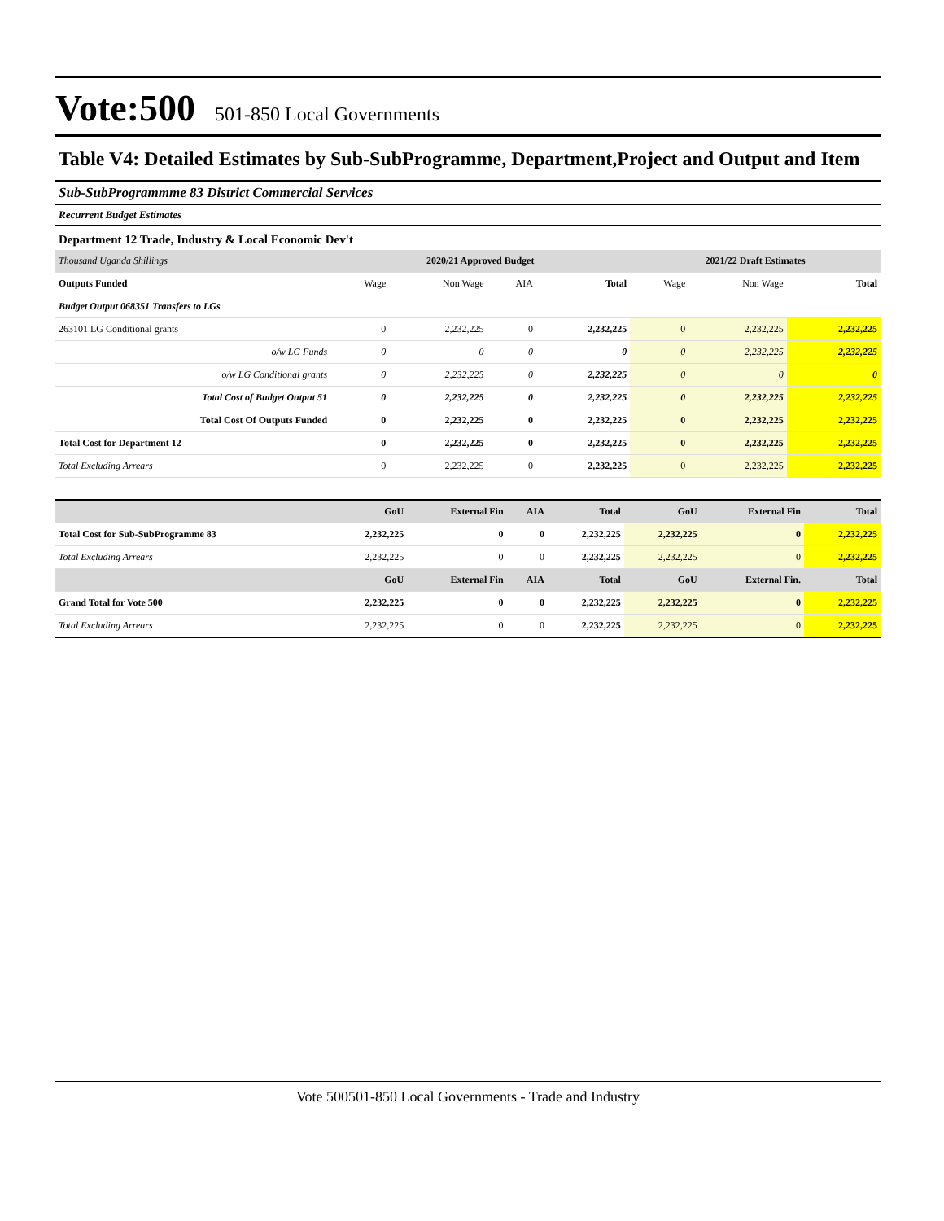Vote:500 501-850 Local Governments
Table V4: Detailed Estimates by Sub-SubProgramme, Department,Project and Output and Item
Sub-SubProgrammme 83 District Commercial Services
Recurrent Budget Estimates
Department 12 Trade, Industry & Local Economic Dev't
| Thousand Uganda Shillings | 2020/21 Approved Budget | | | | 2021/22 Draft Estimates | | |
| Outputs Funded | Wage | Non Wage | AIA | Total | Wage | Non Wage | Total |
| Budget Output 068351 Transfers to LGs | | | | | | | |
| 263101 LG Conditional grants | 0 | 2,232,225 | 0 | 2,232,225 | 0 | 2,232,225 | 2,232,225 |
| o/w LG Funds | 0 | 0 | 0 | 0 | 0 | 2,232,225 | 2,232,225 |
| o/w LG Conditional grants | 0 | 2,232,225 | 0 | 2,232,225 | 0 | 0 | 0 |
| Total Cost of Budget Output 51 | 0 | 2,232,225 | 0 | 2,232,225 | 0 | 2,232,225 | 2,232,225 |
| Total Cost Of Outputs Funded | 0 | 2,232,225 | 0 | 2,232,225 | 0 | 2,232,225 | 2,232,225 |
| Total Cost for Department 12 | 0 | 2,232,225 | 0 | 2,232,225 | 0 | 2,232,225 | 2,232,225 |
| Total Excluding Arrears | 0 | 2,232,225 | 0 | 2,232,225 | 0 | 2,232,225 | 2,232,225 |
| | GoU | External Fin | AIA | Total | GoU | External Fin | Total |
| Total Cost for Sub-SubProgramme 83 | 2,232,225 | 0 | 0 | 2,232,225 | 2,232,225 | 0 | 2,232,225 |
| Total Excluding Arrears | 2,232,225 | 0 | 0 | 2,232,225 | 2,232,225 | 0 | 2,232,225 |
| | GoU | External Fin | AIA | Total | GoU | External Fin. | Total |
| Grand Total for Vote 500 | 2,232,225 | 0 | 0 | 2,232,225 | 2,232,225 | 0 | 2,232,225 |
| Total Excluding Arrears | 2,232,225 | 0 | 0 | 2,232,225 | 2,232,225 | 0 | 2,232,225 |
Vote 500501-850 Local Governments - Trade and Industry